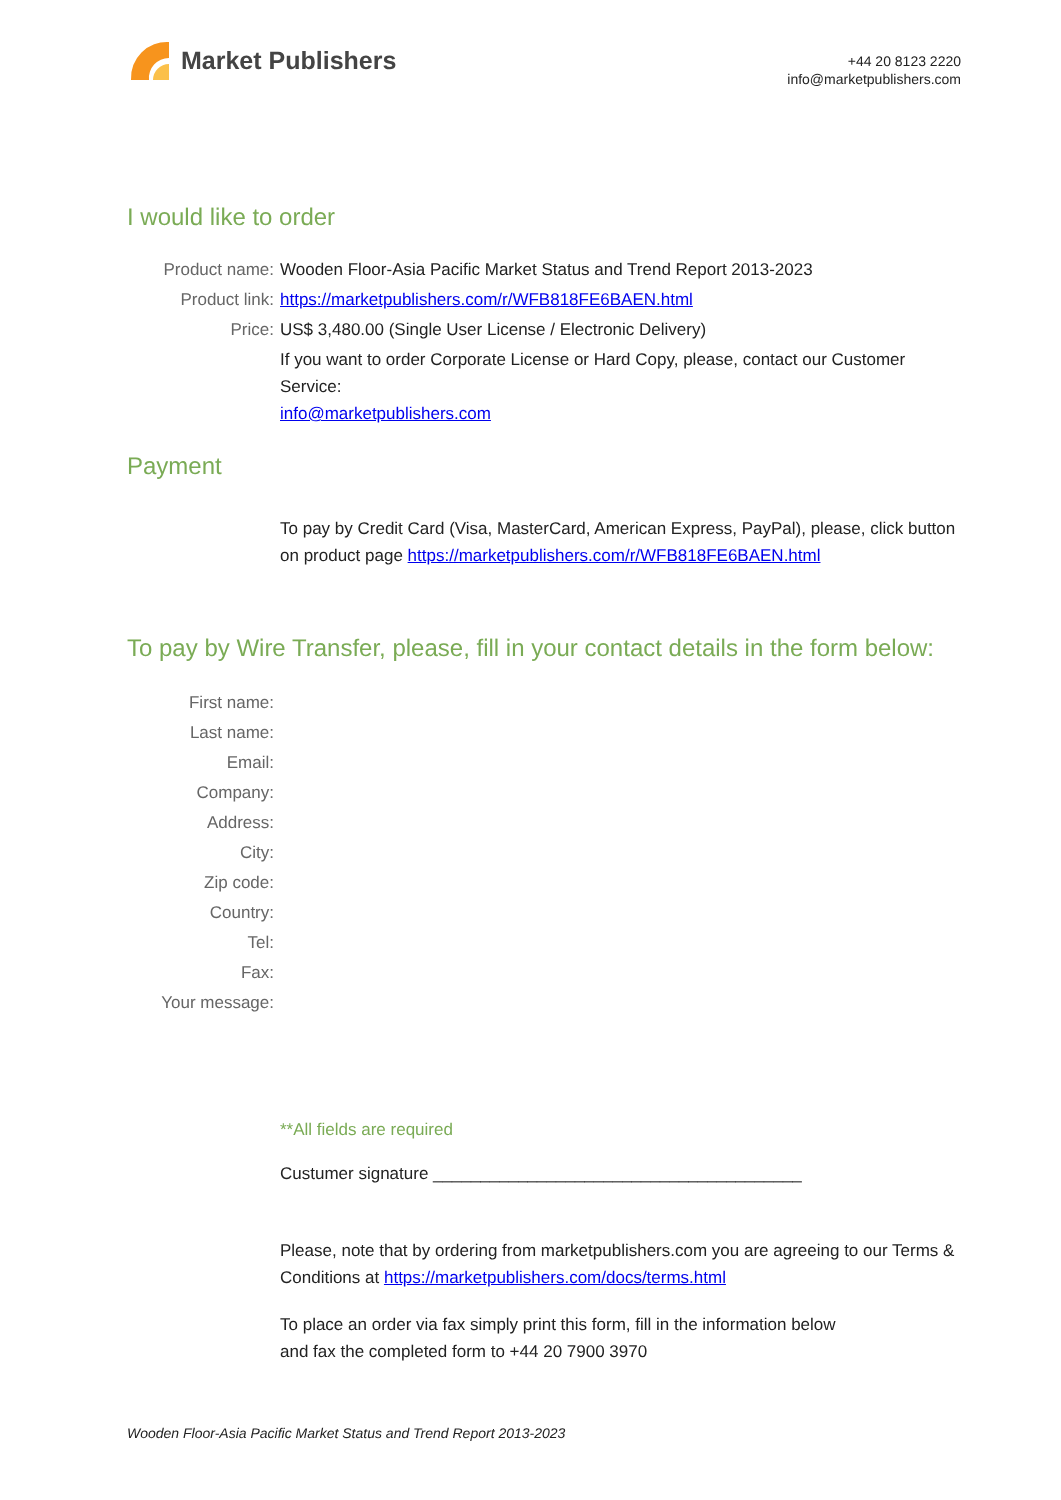Market Publishers
+44 20 8123 2220
info@marketpublishers.com
I would like to order
Product name: Wooden Floor-Asia Pacific Market Status and Trend Report 2013-2023
Product link: https://marketpublishers.com/r/WFB818FE6BAEN.html
Price: US$ 3,480.00 (Single User License / Electronic Delivery)
If you want to order Corporate License or Hard Copy, please, contact our Customer Service:
info@marketpublishers.com
Payment
To pay by Credit Card (Visa, MasterCard, American Express, PayPal), please, click button on product page https://marketpublishers.com/r/WFB818FE6BAEN.html
To pay by Wire Transfer, please, fill in your contact details in the form below:
First name:
Last name:
Email:
Company:
Address:
City:
Zip code:
Country:
Tel:
Fax:
Your message:
**All fields are required
Custumer signature _______________________________________
Please, note that by ordering from marketpublishers.com you are agreeing to our Terms & Conditions at https://marketpublishers.com/docs/terms.html
To place an order via fax simply print this form, fill in the information below
and fax the completed form to +44 20 7900 3970
Wooden Floor-Asia Pacific Market Status and Trend Report 2013-2023